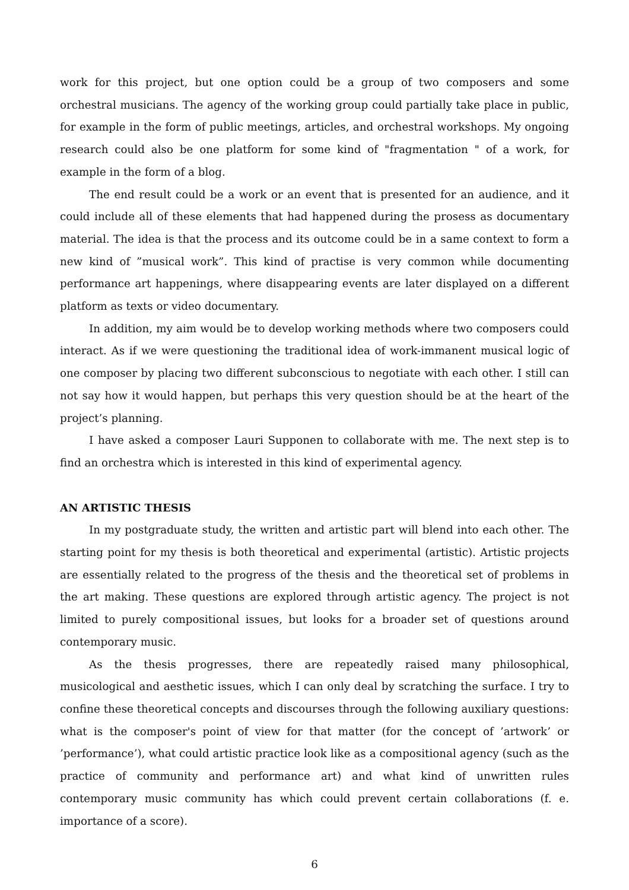work for this project, but one option could be a group of two composers and some orchestral musicians. The agency of the working group could partially take place in public, for example in the form of public meetings, articles, and orchestral workshops. My ongoing research could also be one platform for some kind of "fragmentation " of a work, for example in the form of a blog.
The end result could be a work or an event that is presented for an audience, and it could include all of these elements that had happened during the prosess as documentary material. The idea is that the process and its outcome could be in a same context to form a new kind of ”musical work”. This kind of practise is very common while documenting performance art happenings, where disappearing events are later displayed on a different platform as texts or video documentary.
In addition, my aim would be to develop working methods where two composers could interact. As if we were questioning the traditional idea of work-immanent musical logic of one composer by placing two different subconscious to negotiate with each other. I still can not say how it would happen, but perhaps this very question should be at the heart of the project’s planning.
I have asked a composer Lauri Supponen to collaborate with me. The next step is to find an orchestra which is interested in this kind of experimental agency.
AN ARTISTIC THESIS
In my postgraduate study, the written and artistic part will blend into each other. The starting point for my thesis is both theoretical and experimental (artistic). Artistic projects are essentially related to the progress of the thesis and the theoretical set of problems in the art making. These questions are explored through artistic agency. The project is not limited to purely compositional issues, but looks for a broader set of questions around contemporary music.
As the thesis progresses, there are repeatedly raised many philosophical, musicological and aesthetic issues, which I can only deal by scratching the surface. I try to confine these theoretical concepts and discourses through the following auxiliary questions: what is the composer's point of view for that matter (for the concept of ’artwork’ or ’performance’), what could artistic practice look like as a compositional agency (such as the practice of community and performance art) and what kind of unwritten rules contemporary music community has which could prevent certain collaborations (f. e. importance of a score).
6